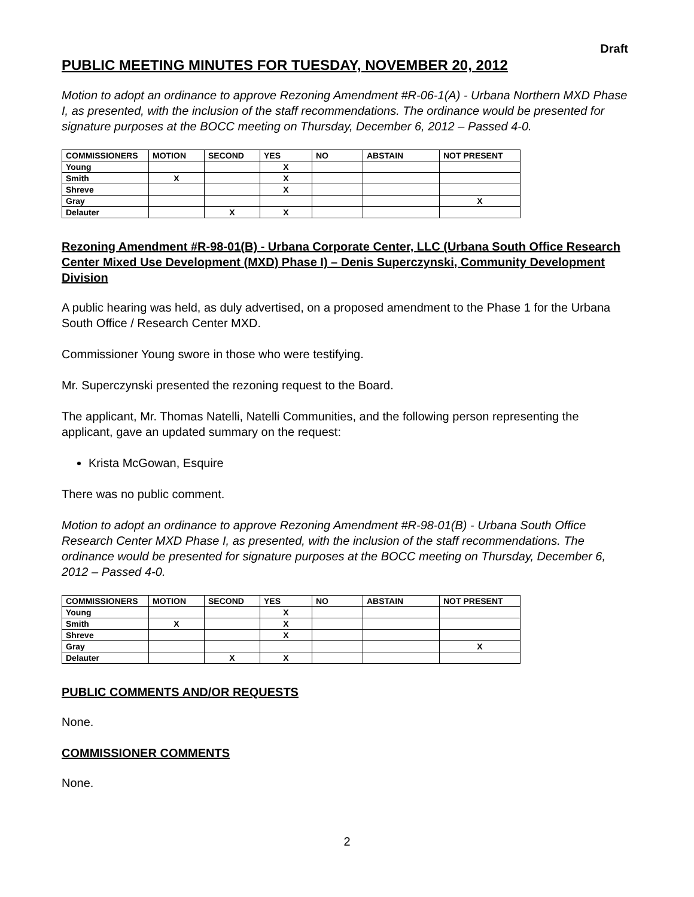Draft
PUBLIC MEETING MINUTES FOR TUESDAY, NOVEMBER 20, 2012
Motion to adopt an ordinance to approve Rezoning Amendment #R-06-1(A) - Urbana Northern MXD Phase I, as presented, with the inclusion of the staff recommendations. The ordinance would be presented for signature purposes at the BOCC meeting on Thursday, December 6, 2012 – Passed 4-0.
| COMMISSIONERS | MOTION | SECOND | YES | NO | ABSTAIN | NOT PRESENT |
| --- | --- | --- | --- | --- | --- | --- |
| Young | | | X | | | |
| Smith | X | | X | | | |
| Shreve | | | X | | | |
| Gray | | | | | | X |
| Delauter | | X | X | | | |
Rezoning Amendment #R-98-01(B) - Urbana Corporate Center, LLC (Urbana South Office Research Center Mixed Use Development (MXD) Phase I) – Denis Superczynski, Community Development Division
A public hearing was held, as duly advertised, on a proposed amendment to the Phase 1 for the Urbana South Office / Research Center MXD.
Commissioner Young swore in those who were testifying.
Mr. Superczynski presented the rezoning request to the Board.
The applicant, Mr. Thomas Natelli, Natelli Communities, and the following person representing the applicant, gave an updated summary on the request:
Krista McGowan, Esquire
There was no public comment.
Motion to adopt an ordinance to approve Rezoning Amendment #R-98-01(B) - Urbana South Office Research Center MXD Phase I, as presented, with the inclusion of the staff recommendations. The ordinance would be presented for signature purposes at the BOCC meeting on Thursday, December 6, 2012 – Passed 4-0.
| COMMISSIONERS | MOTION | SECOND | YES | NO | ABSTAIN | NOT PRESENT |
| --- | --- | --- | --- | --- | --- | --- |
| Young | | | X | | | |
| Smith | X | | X | | | |
| Shreve | | | X | | | |
| Gray | | | | | | X |
| Delauter | | X | X | | | |
PUBLIC COMMENTS AND/OR REQUESTS
None.
COMMISSIONER COMMENTS
None.
2